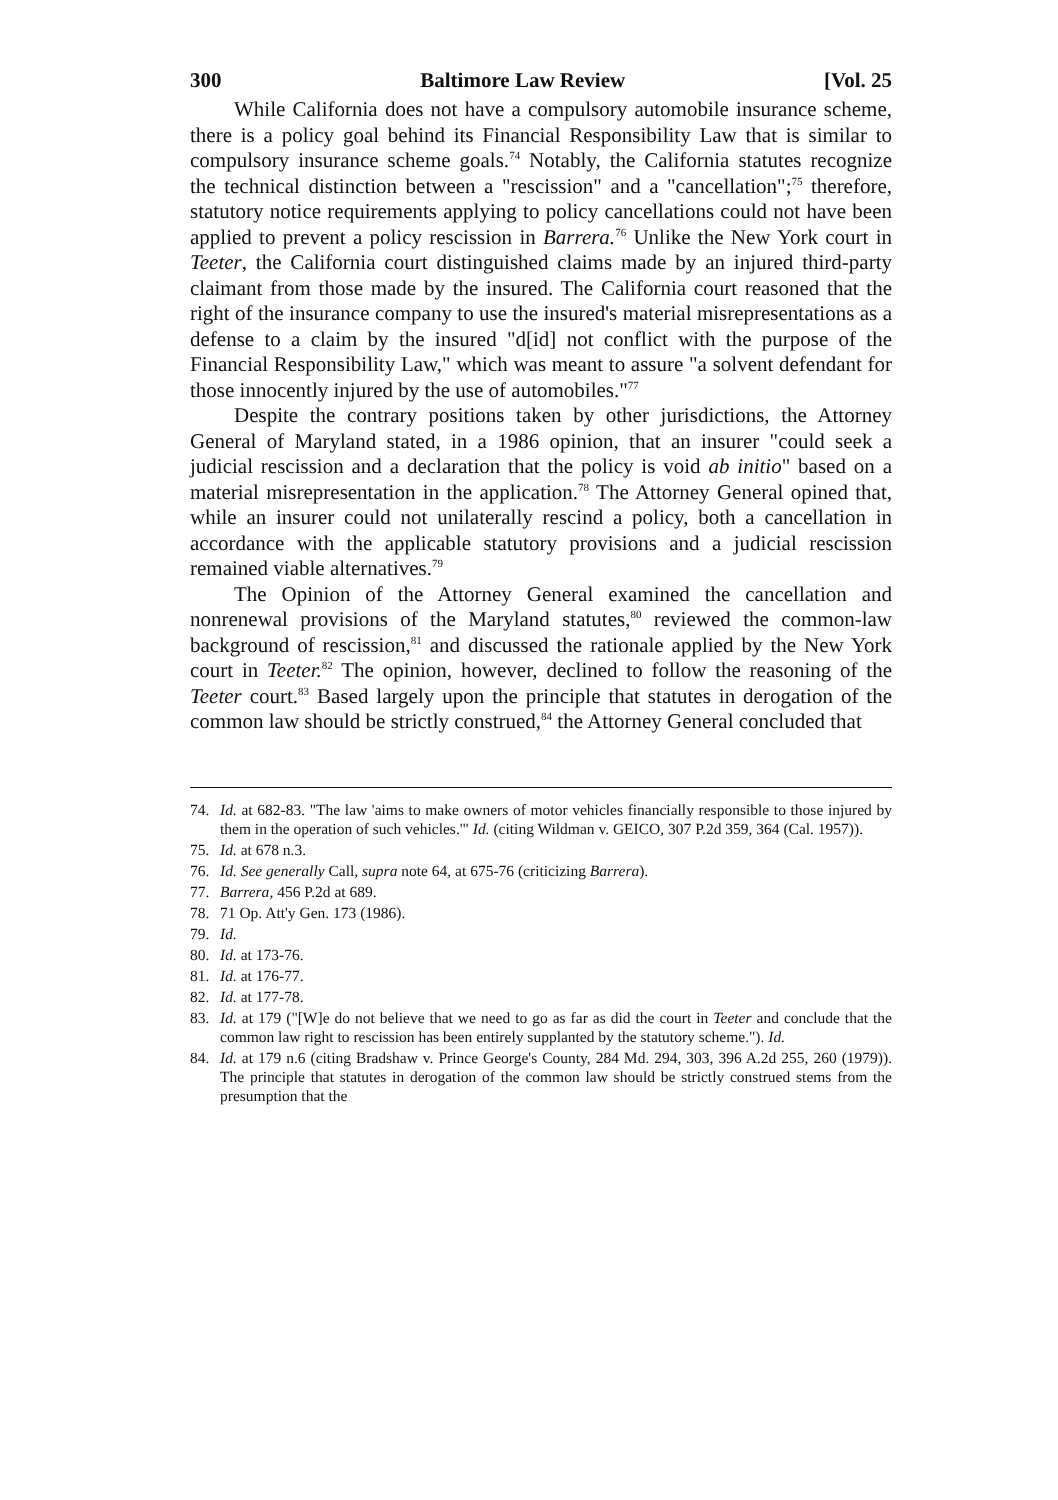300 Baltimore Law Review [Vol. 25
While California does not have a compulsory automobile insurance scheme, there is a policy goal behind its Financial Responsibility Law that is similar to compulsory insurance scheme goals.<sup>74</sup> Notably, the California statutes recognize the technical distinction between a "rescission" and a "cancellation";<sup>75</sup> therefore, statutory notice requirements applying to policy cancellations could not have been applied to prevent a policy rescission in Barrera.<sup>76</sup> Unlike the New York court in Teeter, the California court distinguished claims made by an injured third-party claimant from those made by the insured. The California court reasoned that the right of the insurance company to use the insured's material misrepresentations as a defense to a claim by the insured "d[id] not conflict with the purpose of the Financial Responsibility Law," which was meant to assure "a solvent defendant for those innocently injured by the use of automobiles."<sup>77</sup>
Despite the contrary positions taken by other jurisdictions, the Attorney General of Maryland stated, in a 1986 opinion, that an insurer "could seek a judicial rescission and a declaration that the policy is void ab initio" based on a material misrepresentation in the application.<sup>78</sup> The Attorney General opined that, while an insurer could not unilaterally rescind a policy, both a cancellation in accordance with the applicable statutory provisions and a judicial rescission remained viable alternatives.<sup>79</sup>
The Opinion of the Attorney General examined the cancellation and nonrenewal provisions of the Maryland statutes,<sup>80</sup> reviewed the common-law background of rescission,<sup>81</sup> and discussed the rationale applied by the New York court in Teeter.<sup>82</sup> The opinion, however, declined to follow the reasoning of the Teeter court.<sup>83</sup> Based largely upon the principle that statutes in derogation of the common law should be strictly construed,<sup>84</sup> the Attorney General concluded that
74. Id. at 682-83. "The law 'aims to make owners of motor vehicles financially responsible to those injured by them in the operation of such vehicles.'" Id. (citing Wildman v. GEICO, 307 P.2d 359, 364 (Cal. 1957)).
75. Id. at 678 n.3.
76. Id. See generally Call, supra note 64, at 675-76 (criticizing Barrera).
77. Barrera, 456 P.2d at 689.
78. 71 Op. Att'y Gen. 173 (1986).
79. Id.
80. Id. at 173-76.
81. Id. at 176-77.
82. Id. at 177-78.
83. Id. at 179 ("[W]e do not believe that we need to go as far as did the court in Teeter and conclude that the common law right to rescission has been entirely supplanted by the statutory scheme."). Id.
84. Id. at 179 n.6 (citing Bradshaw v. Prince George's County, 284 Md. 294, 303, 396 A.2d 255, 260 (1979)). The principle that statutes in derogation of the common law should be strictly construed stems from the presumption that the